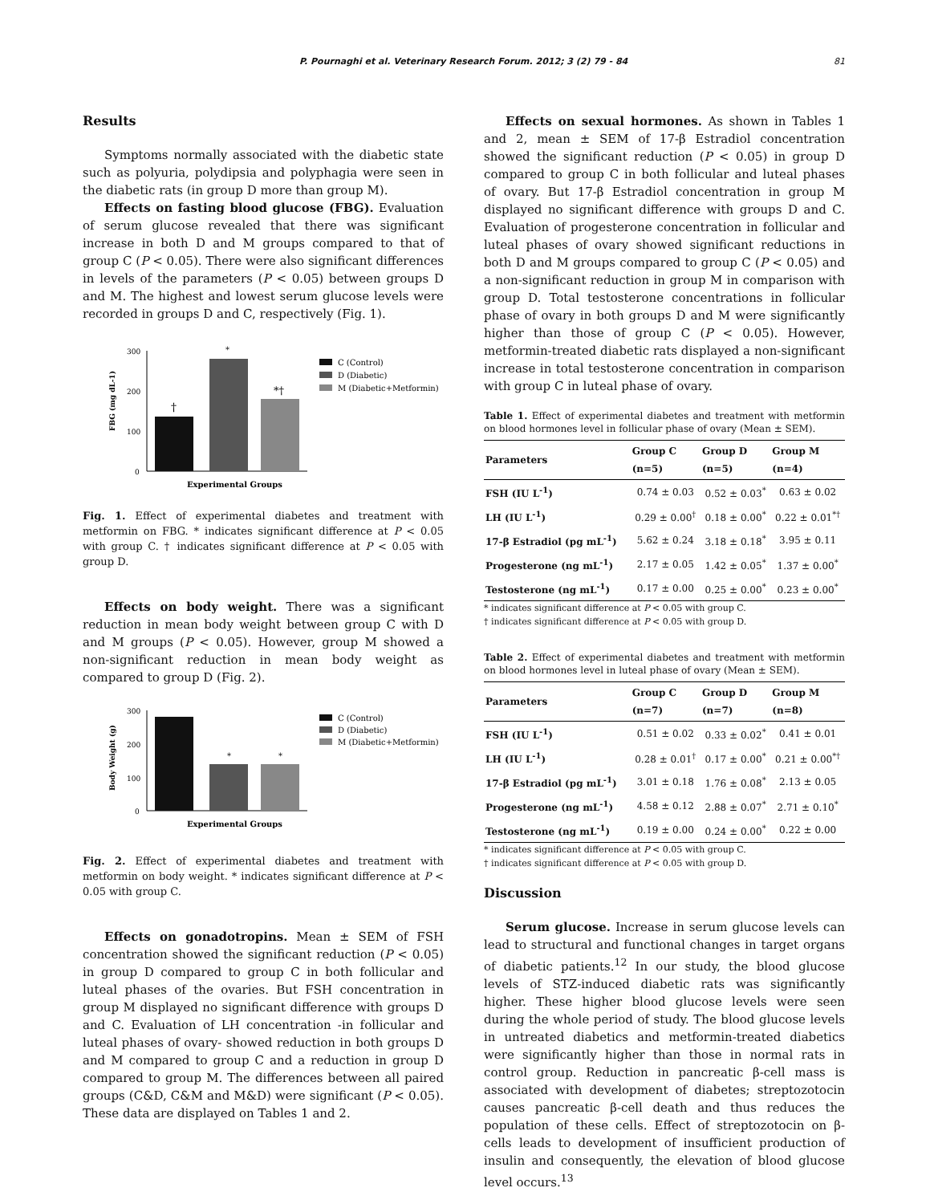P. Pournaghi et al. Veterinary Research Forum. 2012; 3 (2) 79 - 84 81
Results
Symptoms normally associated with the diabetic state such as polyuria, polydipsia and polyphagia were seen in the diabetic rats (in group D more than group M).
Effects on fasting blood glucose (FBG). Evaluation of serum glucose revealed that there was significant increase in both D and M groups compared to that of group C (P < 0.05). There were also significant differences in levels of the parameters (P < 0.05) between groups D and M. The highest and lowest serum glucose levels were recorded in groups D and C, respectively (Fig. 1).
300
200
100
0
†
*
*†
Experimental Groups
FBG (mg dL-1)
C (Control)
D (Diabetic)
M (Diabetic+Metformin)
Fig. 1. Effect of experimental diabetes and treatment with metformin on FBG. * indicates significant difference at P < 0.05 with group C. † indicates significant difference at P < 0.05 with group D.
Effects on body weight. There was a significant reduction in mean body weight between group C with D and M groups (P < 0.05). However, group M showed a non-significant reduction in mean body weight as compared to group D (Fig. 2).
300
200
100
0
*
*
Experimental Groups
Body Weight (g)
C (Control)
D (Diabetic)
M (Diabetic+Metformin)
Fig. 2. Effect of experimental diabetes and treatment with metformin on body weight. * indicates significant difference at P < 0.05 with group C.
Effects on gonadotropins. Mean ± SEM of FSH concentration showed the significant reduction (P < 0.05) in group D compared to group C in both follicular and luteal phases of the ovaries. But FSH concentration in group M displayed no significant difference with groups D and C. Evaluation of LH concentration -in follicular and luteal phases of ovary- showed reduction in both groups D and M compared to group C and a reduction in group D compared to group M. The differences between all paired groups (C&D, C&M and M&D) were significant (P < 0.05). These data are displayed on Tables 1 and 2.
Effects on sexual hormones. As shown in Tables 1 and 2, mean ± SEM of 17-β Estradiol concentration showed the significant reduction (P < 0.05) in group D compared to group C in both follicular and luteal phases of ovary. But 17-β Estradiol concentration in group M displayed no significant difference with groups D and C. Evaluation of progesterone concentration in follicular and luteal phases of ovary showed significant reductions in both D and M groups compared to group C (P < 0.05) and a non-significant reduction in group M in comparison with group D. Total testosterone concentrations in follicular phase of ovary in both groups D and M were significantly higher than those of group C (P < 0.05). However, metformin-treated diabetic rats displayed a non-significant increase in total testosterone concentration in comparison with group C in luteal phase of ovary.
Table 1. Effect of experimental diabetes and treatment with metformin on blood hormones level in follicular phase of ovary (Mean ± SEM).
| Parameters | Group C (n=5) | Group D (n=5) | Group M (n=4) |
| --- | --- | --- | --- |
| FSH (IU L<sup>-1</sup>) | 0.74 ± 0.03 | 0.52 ± 0.03<sup>*</sup> | 0.63 ± 0.02 |
| LH (IU L<sup>-1</sup>) | 0.29 ± 0.00<sup>†</sup> | 0.18 ± 0.00<sup>*</sup> | 0.22 ± 0.01<sup>*†</sup> |
| 17-β Estradiol (pg mL<sup>-1</sup>) | 5.62 ± 0.24 | 3.18 ± 0.18<sup>*</sup> | 3.95 ± 0.11 |
| Progesterone (ng mL<sup>-1</sup>) | 2.17 ± 0.05 | 1.42 ± 0.05<sup>*</sup> | 1.37 ± 0.00<sup>*</sup> |
| Testosterone (ng mL<sup>-1</sup>) | 0.17 ± 0.00 | 0.25 ± 0.00<sup>*</sup> | 0.23 ± 0.00<sup>*</sup> |
* indicates significant difference at P < 0.05 with group C.
† indicates significant difference at P < 0.05 with group D.
Table 2. Effect of experimental diabetes and treatment with metformin on blood hormones level in luteal phase of ovary (Mean ± SEM).
| Parameters | Group C (n=7) | Group D (n=7) | Group M (n=8) |
| --- | --- | --- | --- |
| FSH (IU L<sup>-1</sup>) | 0.51 ± 0.02 | 0.33 ± 0.02<sup>*</sup> | 0.41 ± 0.01 |
| LH (IU L<sup>-1</sup>) | 0.28 ± 0.01<sup>†</sup> | 0.17 ± 0.00<sup>*</sup> | 0.21 ± 0.00<sup>*†</sup> |
| 17-β Estradiol (pg mL<sup>-1</sup>) | 3.01 ± 0.18 | 1.76 ± 0.08<sup>*</sup> | 2.13 ± 0.05 |
| Progesterone (ng mL<sup>-1</sup>) | 4.58 ± 0.12 | 2.88 ± 0.07<sup>*</sup> | 2.71 ± 0.10<sup>*</sup> |
| Testosterone (ng mL<sup>-1</sup>) | 0.19 ± 0.00 | 0.24 ± 0.00<sup>*</sup> | 0.22 ± 0.00 |
* indicates significant difference at P < 0.05 with group C.
† indicates significant difference at P < 0.05 with group D.
Discussion
Serum glucose. Increase in serum glucose levels can lead to structural and functional changes in target organs of diabetic patients.<sup>12</sup> In our study, the blood glucose levels of STZ-induced diabetic rats was significantly higher. These higher blood glucose levels were seen during the whole period of study. The blood glucose levels in untreated diabetics and metformin-treated diabetics were significantly higher than those in normal rats in control group. Reduction in pancreatic β-cell mass is associated with development of diabetes; streptozotocin causes pancreatic β-cell death and thus reduces the population of these cells. Effect of streptozotocin on β-cells leads to development of insufficient production of insulin and consequently, the elevation of blood glucose level occurs.<sup>13</sup>